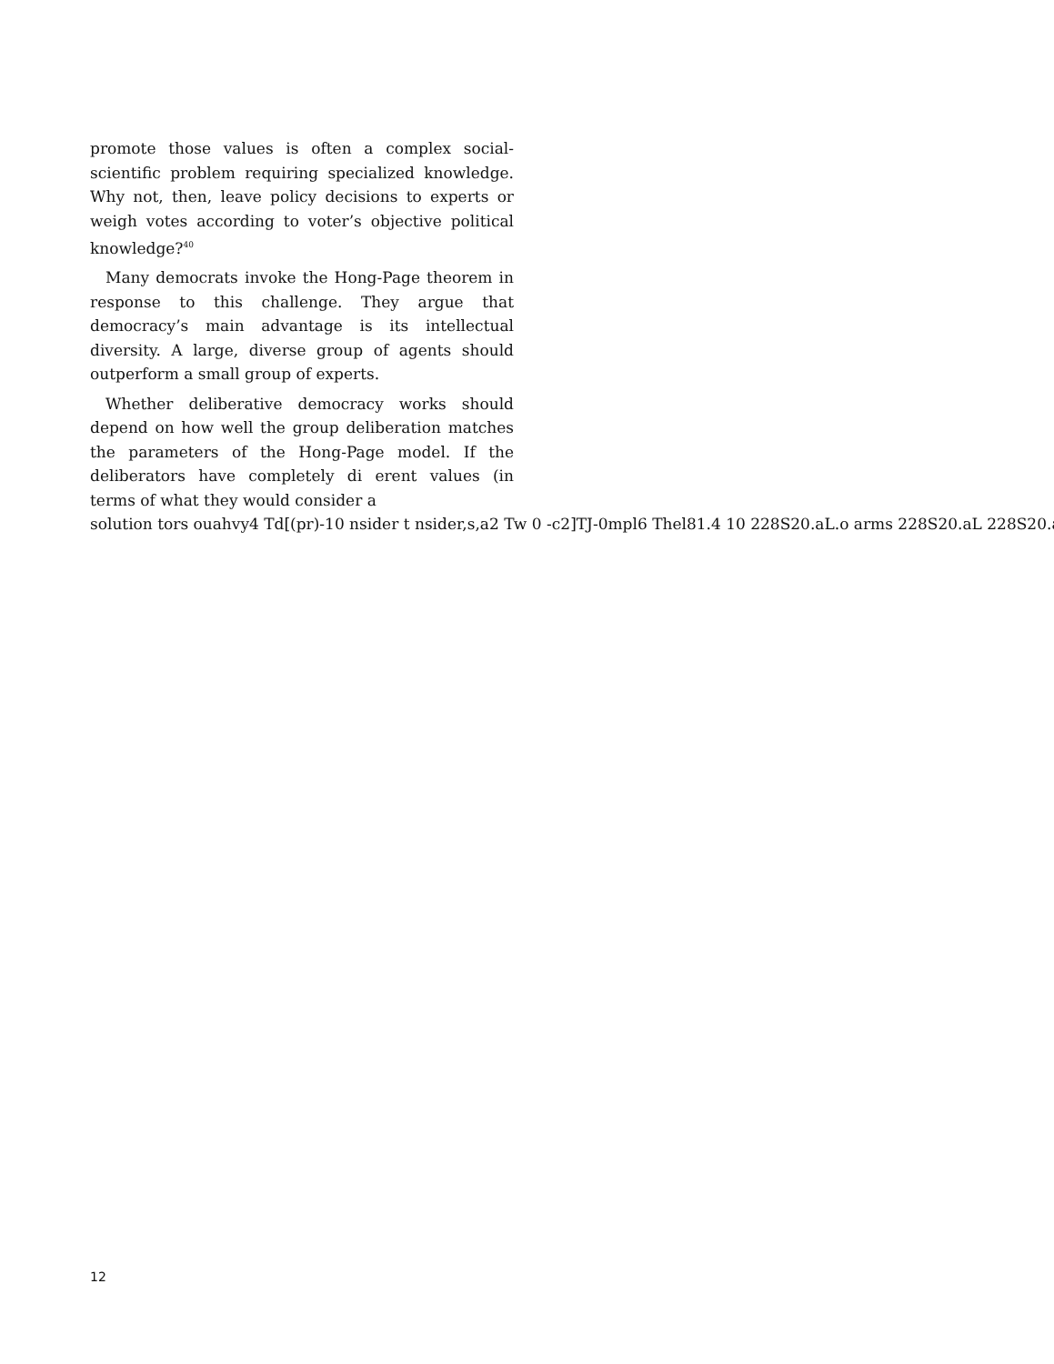promote those values is often a complex social-scientific problem requiring specialized knowledge. Why not, then, leave policy decisions to experts or weigh votes according to voter’s objective political knowledge?<sup>40</sup>
Many democrats invoke the Hong-Page theorem in response to this challenge. They argue that democracy’s main advantage is its intellectual diversity. A large, diverse group of agents should outperform a small group of experts.
Whether deliberative democracy works should depend on how well the group deliberation matches the parameters of the Hong-Page model. If the deliberators have completely di erent values (in terms of what they would consider a
solution tors ouahvy4 Td[(pr)-10 nsider t nsider,s,a2 Tw 0 -c2]TJ-0mpl6 Thel81.4 10 228S20.aL.o arms 228S20.aL 228S20.a
12